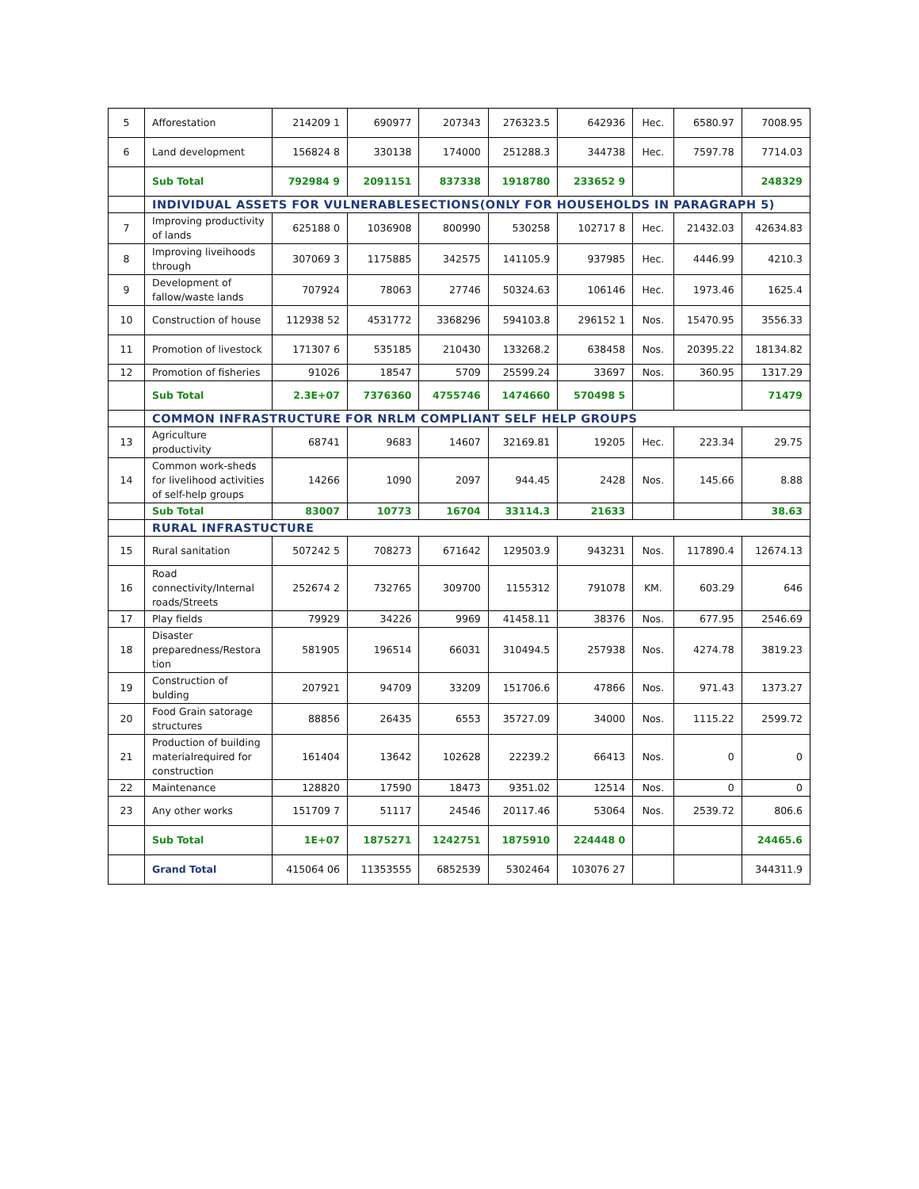| 5 | Afforestation | 214209 1 | 690977 | 207343 | 276323.5 | 642936 | Hec. | 6580.97 | 7008.95 |
| 6 | Land development | 156824 8 | 330138 | 174000 | 251288.3 | 344738 | Hec. | 7597.78 | 7714.03 |
| | Sub Total | 792984 9 | 2091151 | 837338 | 1918780 | 233652 9 | | | 248329 |
| | INDIVIDUAL ASSETS FOR VULNERABLESECTIONS(ONLY FOR HOUSEHOLDS IN PARAGRAPH 5) | | | | | | | | |
| 7 | Improving productivity of lands | 625188 0 | 1036908 | 800990 | 530258 | 102717 8 | Hec. | 21432.03 | 42634.83 |
| 8 | Improving liveihoods through | 307069 3 | 1175885 | 342575 | 141105.9 | 937985 | Hec. | 4446.99 | 4210.3 |
| 9 | Development of fallow/waste lands | 707924 | 78063 | 27746 | 50324.63 | 106146 | Hec. | 1973.46 | 1625.4 |
| 10 | Construction of house | 112938 52 | 4531772 | 3368296 | 594103.8 | 296152 1 | Nos. | 15470.95 | 3556.33 |
| 11 | Promotion of livestock | 171307 6 | 535185 | 210430 | 133268.2 | 638458 | Nos. | 20395.22 | 18134.82 |
| 12 | Promotion of fisheries | 91026 | 18547 | 5709 | 25599.24 | 33697 | Nos. | 360.95 | 1317.29 |
| | Sub Total | 2.3E+07 | 7376360 | 4755746 | 1474660 | 570498 5 | | | 71479 |
| | COMMON INFRASTRUCTURE FOR NRLM COMPLIANT SELF HELP GROUPS | | | | | | | | |
| 13 | Agriculture productivity | 68741 | 9683 | 14607 | 32169.81 | 19205 | Hec. | 223.34 | 29.75 |
| 14 | Common work-sheds for livelihood activities of self-help groups | 14266 | 1090 | 2097 | 944.45 | 2428 | Nos. | 145.66 | 8.88 |
| | Sub Total | 83007 | 10773 | 16704 | 33114.3 | 21633 | | | 38.63 |
| | RURAL INFRASTUCTURE | | | | | | | | |
| 15 | Rural sanitation | 507242 5 | 708273 | 671642 | 129503.9 | 943231 | Nos. | 117890.4 | 12674.13 |
| 16 | Road connectivity/Internal roads/Streets | 252674 2 | 732765 | 309700 | 1155312 | 791078 | KM. | 603.29 | 646 |
| 17 | Play fields | 79929 | 34226 | 9969 | 41458.11 | 38376 | Nos. | 677.95 | 2546.69 |
| 18 | Disaster preparedness/Restora tion | 581905 | 196514 | 66031 | 310494.5 | 257938 | Nos. | 4274.78 | 3819.23 |
| 19 | Construction of bulding | 207921 | 94709 | 33209 | 151706.6 | 47866 | Nos. | 971.43 | 1373.27 |
| 20 | Food Grain satorage structures | 88856 | 26435 | 6553 | 35727.09 | 34000 | Nos. | 1115.22 | 2599.72 |
| 21 | Production of building materialrequired for construction | 161404 | 13642 | 102628 | 22239.2 | 66413 | Nos. | 0 | 0 |
| 22 | Maintenance | 128820 | 17590 | 18473 | 9351.02 | 12514 | Nos. | 0 | 0 |
| 23 | Any other works | 151709 7 | 51117 | 24546 | 20117.46 | 53064 | Nos. | 2539.72 | 806.6 |
| | Sub Total | 1E+07 | 1875271 | 1242751 | 1875910 | 224448 0 | | | 24465.6 |
| | Grand Total | 415064 06 | 11353555 | 6852539 | 5302464 | 103076 27 | | | 344311.9 |